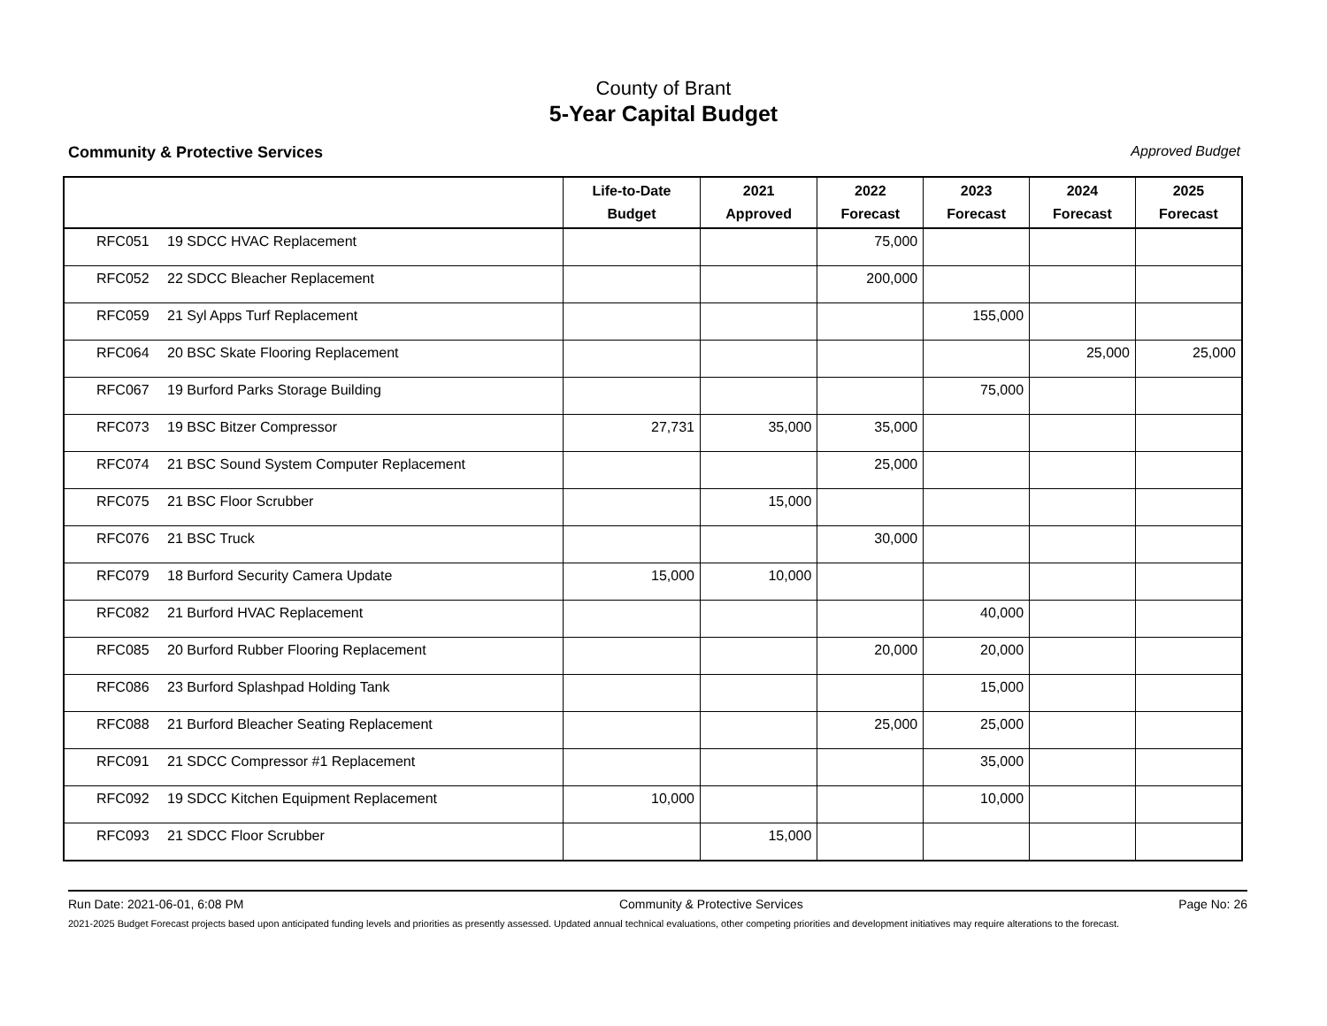County of Brant
5-Year Capital Budget
Community & Protective Services Approved Budget
| | Life-to-Date Budget | 2021 Approved | 2022 Forecast | 2023 Forecast | 2024 Forecast | 2025 Forecast |
| --- | --- | --- | --- | --- | --- | --- |
| RFC051 19 SDCC HVAC Replacement | | | 75,000 | | | |
| RFC052 22 SDCC Bleacher Replacement | | | 200,000 | | | |
| RFC059 21 Syl Apps Turf Replacement | | | | 155,000 | | |
| RFC064 20 BSC Skate Flooring Replacement | | | | | 25,000 | 25,000 |
| RFC067 19 Burford Parks Storage Building | | | | 75,000 | | |
| RFC073 19 BSC Bitzer Compressor | 27,731 | 35,000 | 35,000 | | | |
| RFC074 21 BSC Sound System Computer Replacement | | | 25,000 | | | |
| RFC075 21 BSC Floor Scrubber | | 15,000 | | | | |
| RFC076 21 BSC Truck | | | 30,000 | | | |
| RFC079 18 Burford Security Camera Update | 15,000 | 10,000 | | | | |
| RFC082 21 Burford HVAC Replacement | | | | 40,000 | | |
| RFC085 20 Burford Rubber Flooring Replacement | | | 20,000 | 20,000 | | |
| RFC086 23 Burford Splashpad Holding Tank | | | | 15,000 | | |
| RFC088 21 Burford Bleacher Seating Replacement | | | 25,000 | 25,000 | | |
| RFC091 21 SDCC Compressor #1 Replacement | | | | 35,000 | | |
| RFC092 19 SDCC Kitchen Equipment Replacement | 10,000 | | | 10,000 | | |
| RFC093 21 SDCC Floor Scrubber | | 15,000 | | | | |
Run Date: 2021-06-01, 6:08 PM Community & Protective Services Page No: 26
2021-2025 Budget Forecast projects based upon anticipated funding levels and priorities as presently assessed. Updated annual technical evaluations, other competing priorities and development initiatives may require alterations to the forecast.